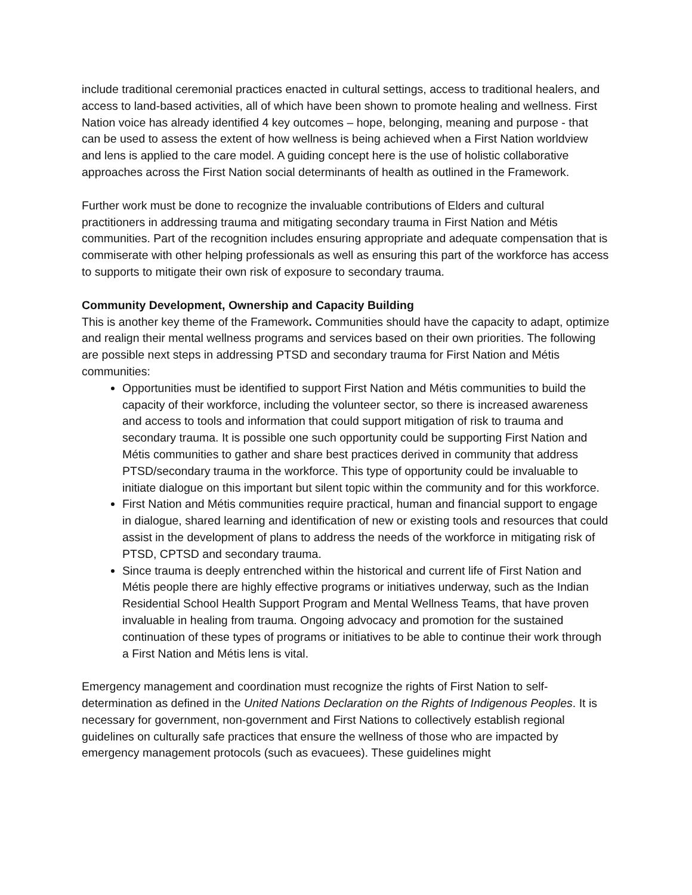include traditional ceremonial practices enacted in cultural settings, access to traditional healers, and access to land-based activities, all of which have been shown to promote healing and wellness. First Nation voice has already identified 4 key outcomes – hope, belonging, meaning and purpose - that can be used to assess the extent of how wellness is being achieved when a First Nation worldview and lens is applied to the care model. A guiding concept here is the use of holistic collaborative approaches across the First Nation social determinants of health as outlined in the Framework.
Further work must be done to recognize the invaluable contributions of Elders and cultural practitioners in addressing trauma and mitigating secondary trauma in First Nation and Métis communities. Part of the recognition includes ensuring appropriate and adequate compensation that is commiserate with other helping professionals as well as ensuring this part of the workforce has access to supports to mitigate their own risk of exposure to secondary trauma.
Community Development, Ownership and Capacity Building
This is another key theme of the Framework. Communities should have the capacity to adapt, optimize and realign their mental wellness programs and services based on their own priorities. The following are possible next steps in addressing PTSD and secondary trauma for First Nation and Métis communities:
Opportunities must be identified to support First Nation and Métis communities to build the capacity of their workforce, including the volunteer sector, so there is increased awareness and access to tools and information that could support mitigation of risk to trauma and secondary trauma. It is possible one such opportunity could be supporting First Nation and Métis communities to gather and share best practices derived in community that address PTSD/secondary trauma in the workforce. This type of opportunity could be invaluable to initiate dialogue on this important but silent topic within the community and for this workforce.
First Nation and Métis communities require practical, human and financial support to engage in dialogue, shared learning and identification of new or existing tools and resources that could assist in the development of plans to address the needs of the workforce in mitigating risk of PTSD, CPTSD and secondary trauma.
Since trauma is deeply entrenched within the historical and current life of First Nation and Métis people there are highly effective programs or initiatives underway, such as the Indian Residential School Health Support Program and Mental Wellness Teams, that have proven invaluable in healing from trauma. Ongoing advocacy and promotion for the sustained continuation of these types of programs or initiatives to be able to continue their work through a First Nation and Métis lens is vital.
Emergency management and coordination must recognize the rights of First Nation to self-determination as defined in the United Nations Declaration on the Rights of Indigenous Peoples. It is necessary for government, non-government and First Nations to collectively establish regional guidelines on culturally safe practices that ensure the wellness of those who are impacted by emergency management protocols (such as evacuees). These guidelines might